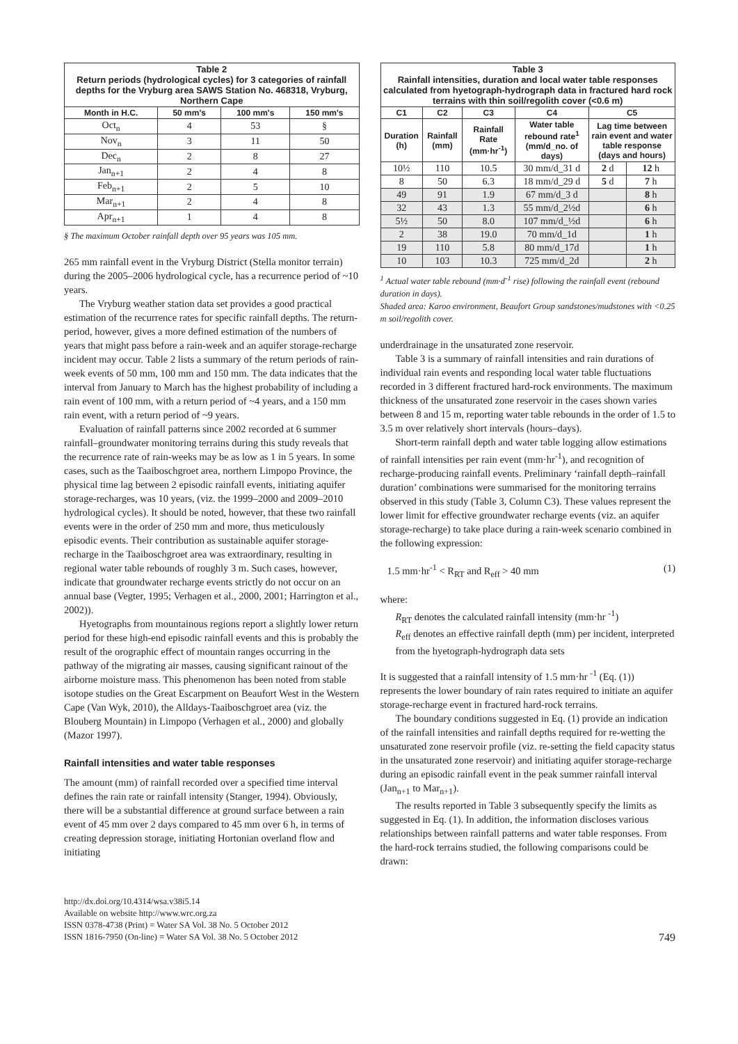| Table 2 Return periods (hydrological cycles) for 3 categories of rainfall depths for the Vryburg area SAWS Station No. 468318, Vryburg, Northern Cape | | | |
| Month in H.C. | 50 mm's | 100 mm's | 150 mm's |
| Oct<sub>n</sub> | 4 | 53 | § |
| Nov<sub>n</sub> | 3 | 11 | 50 |
| Dec<sub>n</sub> | 2 | 8 | 27 |
| Jan<sub>n+1</sub> | 2 | 4 | 8 |
| Feb<sub>n+1</sub> | 2 | 5 | 10 |
| Mar<sub>n+1</sub> | 2 | 4 | 8 |
| Apr<sub>n+1</sub> | 1 | 4 | 8 |
§ The maximum October rainfall depth over 95 years was 105 mm.
265 mm rainfall event in the Vryburg District (Stella monitor terrain) during the 2005–2006 hydrological cycle, has a recurrence period of ~10 years.
The Vryburg weather station data set provides a good practical estimation of the recurrence rates for specific rainfall depths. The return-period, however, gives a more defined estimation of the numbers of years that might pass before a rain-week and an aquifer storage-recharge incident may occur. Table 2 lists a summary of the return periods of rain-week events of 50 mm, 100 mm and 150 mm. The data indicates that the interval from January to March has the highest probability of including a rain event of 100 mm, with a return period of ~4 years, and a 150 mm rain event, with a return period of ~9 years.
Evaluation of rainfall patterns since 2002 recorded at 6 summer rainfall–groundwater monitoring terrains during this study reveals that the recurrence rate of rain-weeks may be as low as 1 in 5 years. In some cases, such as the Taaiboschgroet area, northern Limpopo Province, the physical time lag between 2 episodic rainfall events, initiating aquifer storage-recharges, was 10 years, (viz. the 1999–2000 and 2009–2010 hydrological cycles). It should be noted, however, that these two rainfall events were in the order of 250 mm and more, thus meticulously episodic events. Their contribution as sustainable aquifer storage-recharge in the Taaiboschgroet area was extraordinary, resulting in regional water table rebounds of roughly 3 m. Such cases, however, indicate that groundwater recharge events strictly do not occur on an annual base (Vegter, 1995; Verhagen et al., 2000, 2001; Harrington et al., 2002)).
Hyetographs from mountainous regions report a slightly lower return period for these high-end episodic rainfall events and this is probably the result of the orographic effect of mountain ranges occurring in the pathway of the migrating air masses, causing significant rainout of the airborne moisture mass. This phenomenon has been noted from stable isotope studies on the Great Escarpment on Beaufort West in the Western Cape (Van Wyk, 2010), the Alldays-Taaiboschgroet area (viz. the Blouberg Mountain) in Limpopo (Verhagen et al., 2000) and globally (Mazor 1997).
Rainfall intensities and water table responses
The amount (mm) of rainfall recorded over a specified time interval defines the rain rate or rainfall intensity (Stanger, 1994). Obviously, there will be a substantial difference at ground surface between a rain event of 45 mm over 2 days compared to 45 mm over 6 h, in terms of creating depression storage, initiating Hortonian overland flow and initiating
| Table 3 Rainfall intensities, duration and local water table responses calculated from hyetograph-hydrograph data in fractured hard rock terrains with thin soil/regolith cover (<0.6 m) | | | | | |
| C1 | C2 | C3 | C4 | C5 | |
| Duration (h) | Rainfall (mm) | Rainfall Rate (mm·hr<sup>-1</sup>) | Water table rebound rate<sup>1</sup> (mm/d_no. of days) | Lag time between rain event and water table response (days and hours) | |
| 10½ | 110 | 10.5 | 30 mm/d_31 d | 2 d | 12 h |
| 8 | 50 | 6.3 | 18 mm/d_29 d | 5 d | 7 h |
| 49 | 91 | 1.9 | 67 mm/d_3 d | | 8 h |
| 32 | 43 | 1.3 | 55 mm/d_2½d | | 6 h |
| 5½ | 50 | 8.0 | 107 mm/d_½d | | 6 h |
| 2 | 38 | 19.0 | 70 mm/d_1d | | 1 h |
| 19 | 110 | 5.8 | 80 mm/d_17d | | 1 h |
| 10 | 103 | 10.3 | 725 mm/d_2d | | 2 h |
<sup>1</sup> Actual water table rebound (mm·d<sup>-1</sup> rise) following the rainfall event (rebound duration in days).
Shaded area: Karoo environment, Beaufort Group sandstones/mudstones with <0.25 m soil/regolith cover.
underdrainage in the unsaturated zone reservoir.
Table 3 is a summary of rainfall intensities and rain durations of individual rain events and responding local water table fluctuations recorded in 3 different fractured hard-rock environments. The maximum thickness of the unsaturated zone reservoir in the cases shown varies between 8 and 15 m, reporting water table rebounds in the order of 1.5 to 3.5 m over relatively short intervals (hours–days).
Short-term rainfall depth and water table logging allow estimations of rainfall intensities per rain event (mm·hr<sup>-1</sup>), and recognition of recharge-producing rainfall events. Preliminary ‘rainfall depth–rainfall duration’ combinations were summarised for the monitoring terrains observed in this study (Table 3, Column C3). These values represent the lower limit for effective groundwater recharge events (viz. an aquifer storage-recharge) to take place during a rain-week scenario combined in the following expression:
1.5 mm·hr<sup>-1</sup> < R<sub>RT</sub> and R<sub>eff</sub> > 40 mm (1)
where:
R<sub>RT</sub> denotes the calculated rainfall intensity (mm·hr <sup>-1</sup>)
R<sub>eff</sub> denotes an effective rainfall depth (mm) per incident, interpreted from the hyetograph-hydrograph data sets
It is suggested that a rainfall intensity of 1.5 mm·hr <sup>-1</sup> (Eq. (1)) represents the lower boundary of rain rates required to initiate an aquifer storage-recharge event in fractured hard-rock terrains.
The boundary conditions suggested in Eq. (1) provide an indication of the rainfall intensities and rainfall depths required for re-wetting the unsaturated zone reservoir profile (viz. re-setting the field capacity status in the unsaturated zone reservoir) and initiating aquifer storage-recharge during an episodic rainfall event in the peak summer rainfall interval (Jan<sub>n+1</sub> to Mar<sub>n+1</sub>).
The results reported in Table 3 subsequently specify the limits as suggested in Eq. (1). In addition, the information discloses various relationships between rainfall patterns and water table responses. From the hard-rock terrains studied, the following comparisons could be drawn:
http://dx.doi.org/10.4314/wsa.v38i5.14
Available on website http://www.wrc.org.za
ISSN 0378-4738 (Print) = Water SA Vol. 38 No. 5 October 2012
ISSN 1816-7950 (On-line) = Water SA Vol. 38 No. 5 October 2012
749